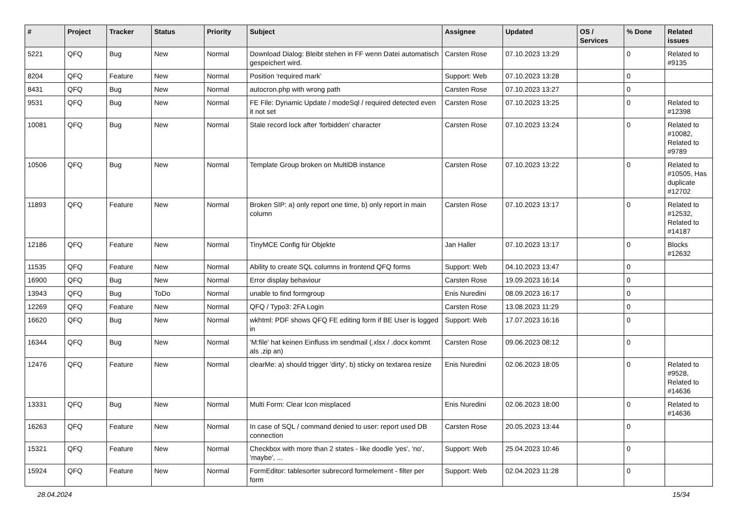| # | Project | Tracker | Status | Priority | Subject | Assignee | Updated | OS / Services | % Done | Related issues |
| --- | --- | --- | --- | --- | --- | --- | --- | --- | --- | --- |
| 5221 | QFQ | Bug | New | Normal | Download Dialog: Bleibt stehen in FF wenn Datei automatisch gespeichert wird. | Carsten Rose | 07.10.2023 13:29 | | 0 | Related to #9135 |
| 8204 | QFQ | Feature | New | Normal | Position 'required mark' | Support: Web | 07.10.2023 13:28 | | 0 | |
| 8431 | QFQ | Bug | New | Normal | autocron.php with wrong path | Carsten Rose | 07.10.2023 13:27 | | 0 | |
| 9531 | QFQ | Bug | New | Normal | FE File: Dynamic Update / modeSql / required detected even it not set | Carsten Rose | 07.10.2023 13:25 | | 0 | Related to #12398 |
| 10081 | QFQ | Bug | New | Normal | Stale record lock after 'forbidden' character | Carsten Rose | 07.10.2023 13:24 | | 0 | Related to #10082, Related to #9789 |
| 10506 | QFQ | Bug | New | Normal | Template Group broken on MultiDB instance | Carsten Rose | 07.10.2023 13:22 | | 0 | Related to #10505, Has duplicate #12702 |
| 11893 | QFQ | Feature | New | Normal | Broken SIP: a) only report one time, b) only report in main column | Carsten Rose | 07.10.2023 13:17 | | 0 | Related to #12532, Related to #14187 |
| 12186 | QFQ | Feature | New | Normal | TinyMCE Config für Objekte | Jan Haller | 07.10.2023 13:17 | | 0 | Blocks #12632 |
| 11535 | QFQ | Feature | New | Normal | Ability to create SQL columns in frontend QFQ forms | Support: Web | 04.10.2023 13:47 | | 0 | |
| 16900 | QFQ | Bug | New | Normal | Error display behaviour | Carsten Rose | 19.09.2023 16:14 | | 0 | |
| 13943 | QFQ | Bug | ToDo | Normal | unable to find formgroup | Enis Nuredini | 08.09.2023 16:17 | | 0 | |
| 12269 | QFQ | Feature | New | Normal | QFQ / Typo3: 2FA Login | Carsten Rose | 13.08.2023 11:29 | | 0 | |
| 16620 | QFQ | Bug | New | Normal | wkhtml: PDF shows QFQ FE editing form if BE User is logged in | Support: Web | 17.07.2023 16:16 | | 0 | |
| 16344 | QFQ | Bug | New | Normal | 'M:file' hat keinen Einfluss im sendmail (.xlsx / .docx kommt als .zip an) | Carsten Rose | 09.06.2023 08:12 | | 0 | |
| 12476 | QFQ | Feature | New | Normal | clearMe: a) should trigger 'dirty', b) sticky on textarea resize | Enis Nuredini | 02.06.2023 18:05 | | 0 | Related to #9528, Related to #14636 |
| 13331 | QFQ | Bug | New | Normal | Multi Form: Clear Icon misplaced | Enis Nuredini | 02.06.2023 18:00 | | 0 | Related to #14636 |
| 16263 | QFQ | Feature | New | Normal | In case of SQL / command denied to user: report used DB connection | Carsten Rose | 20.05.2023 13:44 | | 0 | |
| 15321 | QFQ | Feature | New | Normal | Checkbox with more than 2 states - like doodle 'yes', 'no', 'maybe', ... | Support: Web | 25.04.2023 10:46 | | 0 | |
| 15924 | QFQ | Feature | New | Normal | FormEditor: tablesorter subrecord formelement - filter per form | Support: Web | 02.04.2023 11:28 | | 0 | |
28.04.2024 15/34